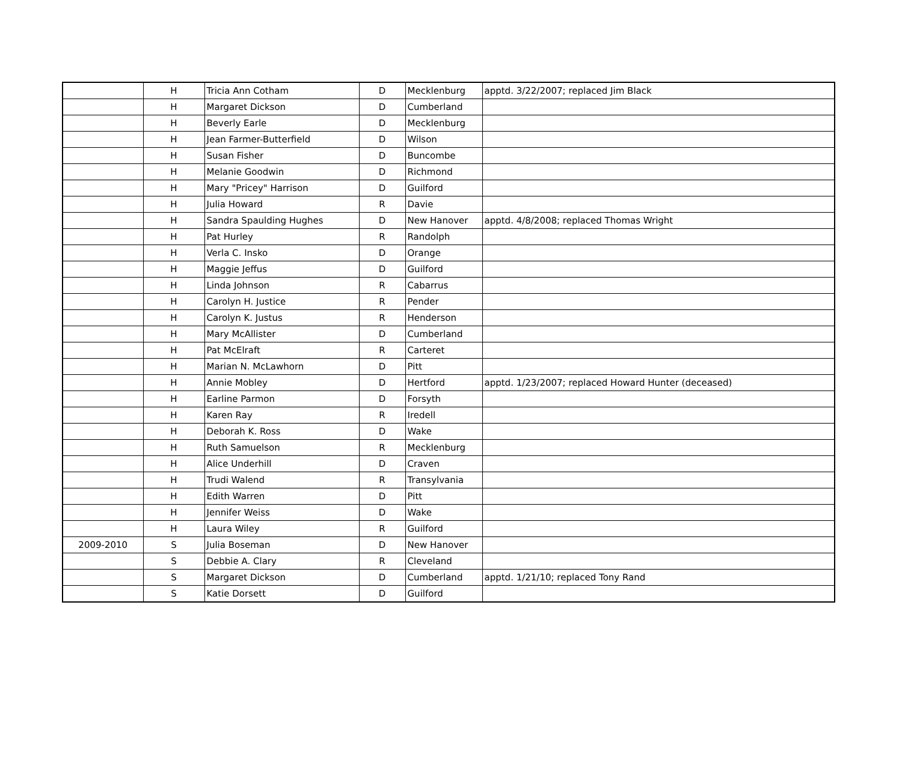| | H | Tricia Ann Cotham | D | Mecklenburg | apptd. 3/22/2007; replaced Jim Black |
| | H | Margaret Dickson | D | Cumberland | |
| | H | Beverly Earle | D | Mecklenburg | |
| | H | Jean Farmer-Butterfield | D | Wilson | |
| | H | Susan Fisher | D | Buncombe | |
| | H | Melanie Goodwin | D | Richmond | |
| | H | Mary "Pricey" Harrison | D | Guilford | |
| | H | Julia Howard | R | Davie | |
| | H | Sandra Spaulding Hughes | D | New Hanover | apptd. 4/8/2008; replaced Thomas Wright |
| | H | Pat Hurley | R | Randolph | |
| | H | Verla C. Insko | D | Orange | |
| | H | Maggie Jeffus | D | Guilford | |
| | H | Linda Johnson | R | Cabarrus | |
| | H | Carolyn H. Justice | R | Pender | |
| | H | Carolyn K. Justus | R | Henderson | |
| | H | Mary McAllister | D | Cumberland | |
| | H | Pat McElraft | R | Carteret | |
| | H | Marian N. McLawhorn | D | Pitt | |
| | H | Annie Mobley | D | Hertford | apptd. 1/23/2007; replaced Howard Hunter (deceased) |
| | H | Earline Parmon | D | Forsyth | |
| | H | Karen Ray | R | Iredell | |
| | H | Deborah K. Ross | D | Wake | |
| | H | Ruth Samuelson | R | Mecklenburg | |
| | H | Alice Underhill | D | Craven | |
| | H | Trudi Walend | R | Transylvania | |
| | H | Edith Warren | D | Pitt | |
| | H | Jennifer Weiss | D | Wake | |
| | H | Laura Wiley | R | Guilford | |
| 2009-2010 | S | Julia Boseman | D | New Hanover | |
| | S | Debbie A. Clary | R | Cleveland | |
| | S | Margaret Dickson | D | Cumberland | apptd. 1/21/10; replaced Tony Rand |
| | S | Katie Dorsett | D | Guilford | |